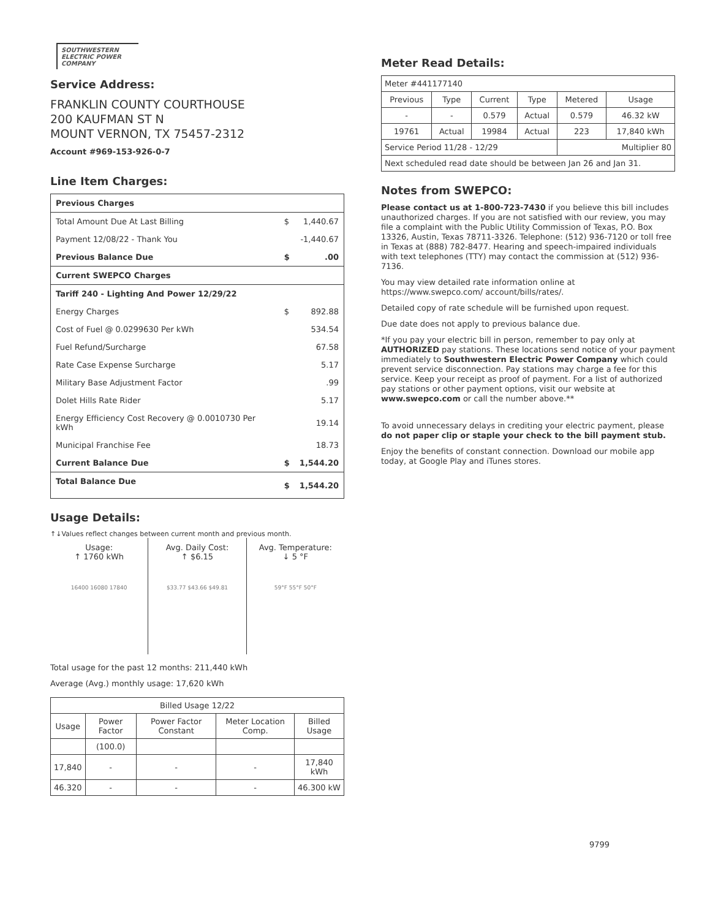SOUTHWESTERN
ELECTRIC POWER
COMPANY
Service Address:
FRANKLIN COUNTY COURTHOUSE
200 KAUFMAN ST N
MOUNT VERNON, TX 75457-2312
Account #969-153-926-0-7
Line Item Charges:
| Previous Charges | | |
| Total Amount Due At Last Billing | $ | 1,440.67 |
| Payment 12/08/22 - Thank You | | -1,440.67 |
| Previous Balance Due | $ | .00 |
| Current SWEPCO Charges | | |
| Tariff 240 - Lighting And Power 12/29/22 | | |
| Energy Charges | $ | 892.88 |
| Cost of Fuel @ 0.0299630 Per kWh | | 534.54 |
| Fuel Refund/Surcharge | | 67.58 |
| Rate Case Expense Surcharge | | 5.17 |
| Military Base Adjustment Factor | | .99 |
| Dolet Hills Rate Rider | | 5.17 |
| Energy Efficiency Cost Recovery @ 0.0010730 Per kWh | | 19.14 |
| Municipal Franchise Fee | | 18.73 |
| Current Balance Due | $ | 1,544.20 |
| Total Balance Due | $ | 1,544.20 |
Usage Details:
↑↓Values reflect changes between current month and previous month.
Usage:
↑ 1760 kWh
16400 16080 17840
Avg. Daily Cost:
↑ $6.15
$33.77 $43.66 $49.81
Avg. Temperature:
↓ 5 °F
59°F 55°F 50°F
Total usage for the past 12 months: 211,440 kWh
Average (Avg.) monthly usage: 17,620 kWh
| Billed Usage 12/22 | | | | |
| --- | --- | --- | --- | --- |
| Usage | Power Factor | Power Factor Constant | Meter Location Comp. | Billed Usage |
| | (100.0) | | | |
| 17,840 | - | - | - | 17,840 kWh |
| 46.320 | - | - | - | 46.300 kW |
Meter Read Details:
| Meter #441177140 | | | | | |
| Previous | Type | Current | Type | Metered | Usage |
| - | - | 0.579 | Actual | 0.579 | 46.32 kW |
| 19761 | Actual | 19984 | Actual | 223 | 17,840 kWh |
| Service Period 11/28 - 12/29 | | | | Multiplier 80 | |
| Next scheduled read date should be between Jan 26 and Jan 31. | | | | | |
Notes from SWEPCO:
Please contact us at 1-800-723-7430 if you believe this bill includes unauthorized charges. If you are not satisfied with our review, you may file a complaint with the Public Utility Commission of Texas, P.O. Box 13326, Austin, Texas 78711-3326. Telephone: (512) 936-7120 or toll free in Texas at (888) 782-8477. Hearing and speech-impaired individuals with text telephones (TTY) may contact the commission at (512) 936-7136.
You may view detailed rate information online at https://www.swepco.com/ account/bills/rates/.
Detailed copy of rate schedule will be furnished upon request.
Due date does not apply to previous balance due.
*If you pay your electric bill in person, remember to pay only at AUTHORIZED pay stations. These locations send notice of your payment immediately to Southwestern Electric Power Company which could prevent service disconnection. Pay stations may charge a fee for this service. Keep your receipt as proof of payment. For a list of authorized pay stations or other payment options, visit our website at www.swepco.com or call the number above.**
To avoid unnecessary delays in crediting your electric payment, please do not paper clip or staple your check to the bill payment stub.
Enjoy the benefits of constant connection. Download our mobile app today, at Google Play and iTunes stores.
9799